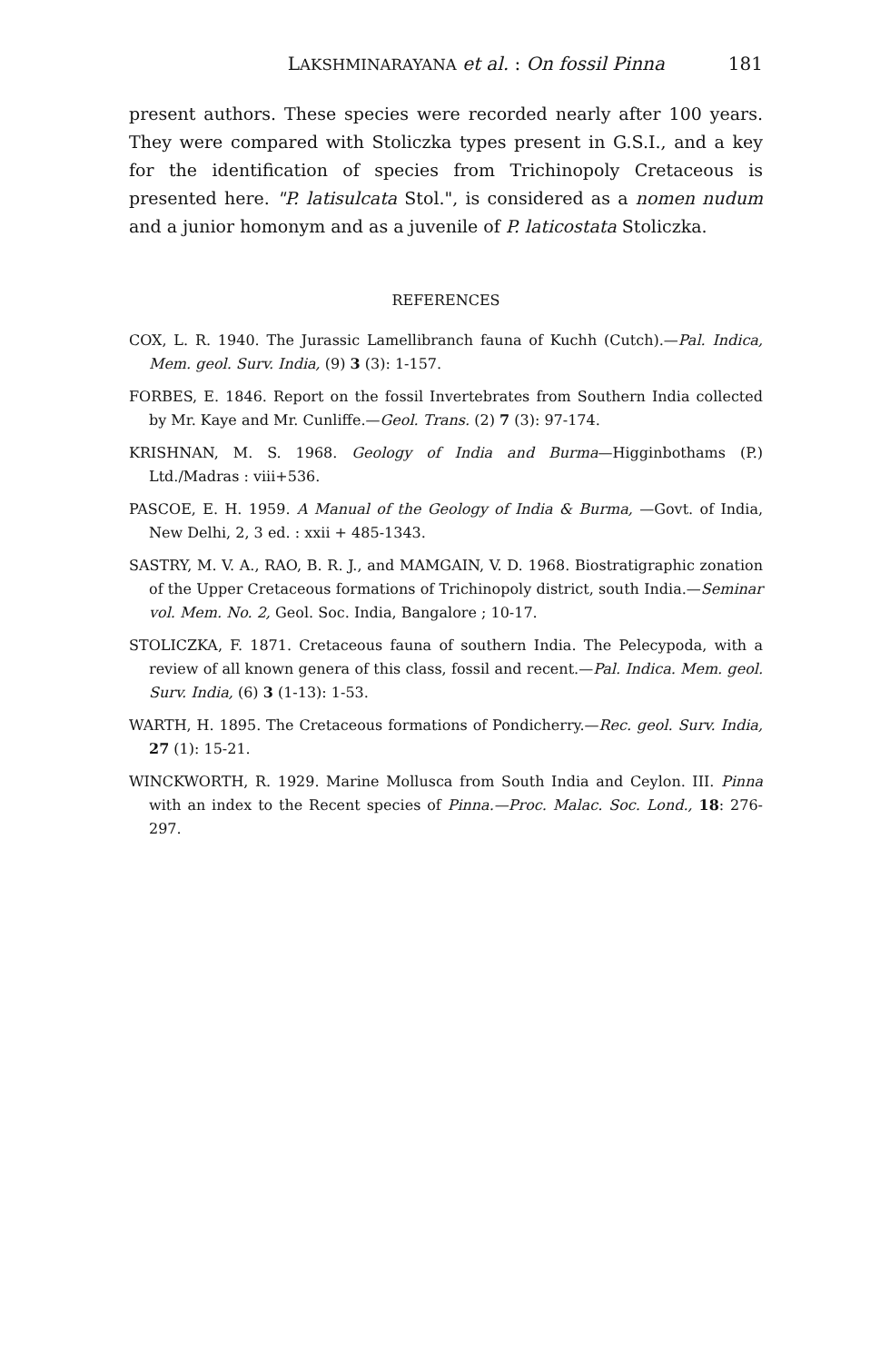LAKSHMINARAYANA et al. : On fossil Pinna 181
present authors. These species were recorded nearly after 100 years. They were compared with Stoliczka types present in G.S.I., and a key for the identification of species from Trichinopoly Cretaceous is presented here. "P. latisulcata Stol.", is considered as a nomen nudum and a junior homonym and as a juvenile of P. laticostata Stoliczka.
REFERENCES
COX, L. R. 1940. The Jurassic Lamellibranch fauna of Kuchh (Cutch).—Pal. Indica, Mem. geol. Surv. India, (9) 3 (3): 1-157.
FORBES, E. 1846. Report on the fossil Invertebrates from Southern India collected by Mr. Kaye and Mr. Cunliffe.—Geol. Trans. (2) 7 (3): 97-174.
KRISHNAN, M. S. 1968. Geology of India and Burma—Higginbothams (P.) Ltd./Madras : viii+536.
PASCOE, E. H. 1959. A Manual of the Geology of India & Burma, —Govt. of India, New Delhi, 2, 3 ed. : xxii + 485-1343.
SASTRY, M. V. A., RAO, B. R. J., and MAMGAIN, V. D. 1968. Biostratigraphic zonation of the Upper Cretaceous formations of Trichinopoly district, south India.—Seminar vol. Mem. No. 2, Geol. Soc. India, Bangalore ; 10-17.
STOLICZKA, F. 1871. Cretaceous fauna of southern India. The Pelecypoda, with a review of all known genera of this class, fossil and recent.—Pal. Indica. Mem. geol. Surv. India, (6) 3 (1-13): 1-53.
WARTH, H. 1895. The Cretaceous formations of Pondicherry.—Rec. geol. Surv. India, 27 (1): 15-21.
WINCKWORTH, R. 1929. Marine Mollusca from South India and Ceylon. III. Pinna with an index to the Recent species of Pinna.—Proc. Malac. Soc. Lond., 18: 276-297.